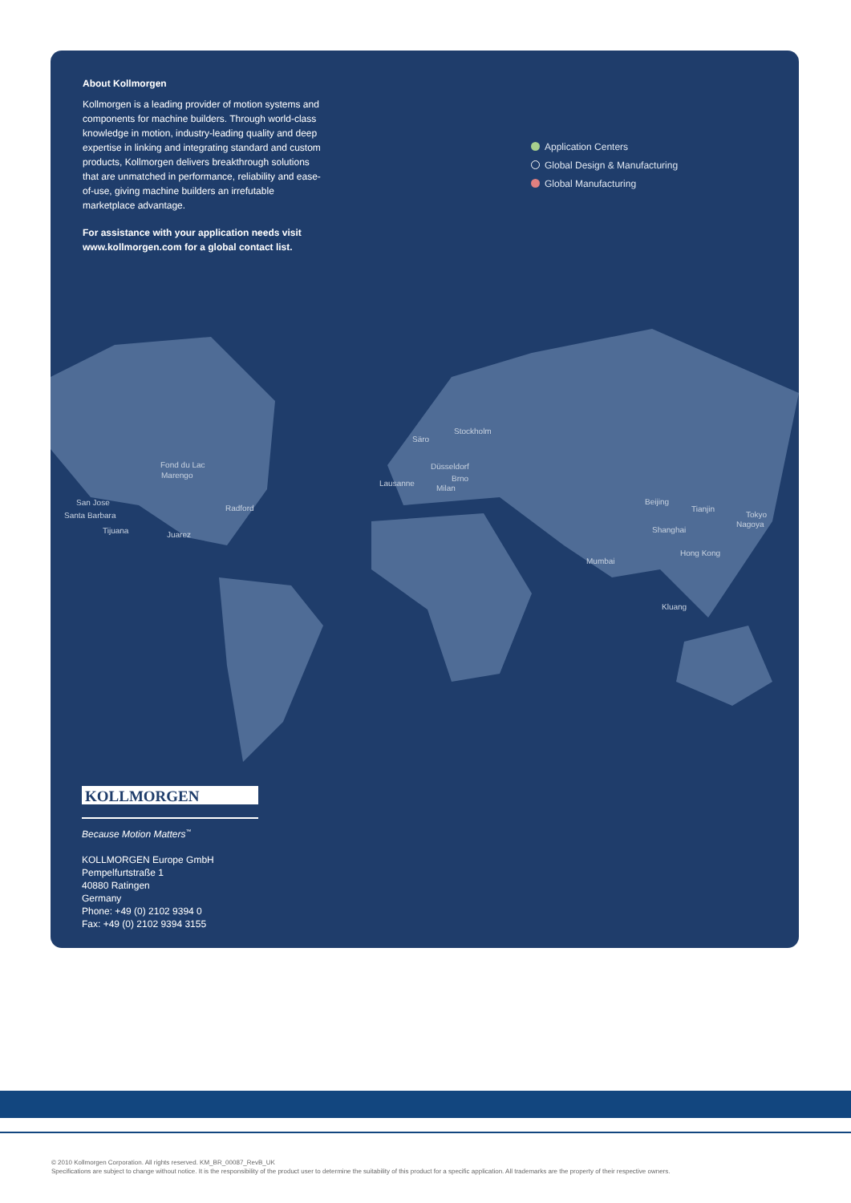About Kollmorgen
Kollmorgen is a leading provider of motion systems and components for machine builders. Through world-class knowledge in motion, industry-leading quality and deep expertise in linking and integrating standard and custom products, Kollmorgen delivers breakthrough solutions that are unmatched in performance, reliability and ease-of-use, giving machine builders an irrefutable marketplace advantage.
For assistance with your application needs visit www.kollmorgen.com for a global contact list.
Application Centers
Global Design & Manufacturing
Global Manufacturing
Säro
Stockholm
Düsseldorf
Brno
Lausanne
Milan
Fond du Lac
Marengo
San Jose
Santa Barbara
Tijuana Juarez
Radford
Mumbai
Beijing
Tianjin
Tokyo
Nagoya
Shanghai
Hong Kong
Kluang
KOLLMORGEN<sup>®</sup>
Because Motion Matters<sup>™</sup>
KOLLMORGEN Europe GmbH
Pempelfurtstraße 1
40880 Ratingen
Germany
Phone: +49 (0) 2102 9394 0
Fax: +49 (0) 2102 9394 3155
© 2010 Kollmorgen Corporation. All rights reserved. KM_BR_00087_RevB_UK
Specifications are subject to change without notice. It is the responsibility of the product user to determine the suitability of this product for a specific application. All trademarks are the property of their respective owners.